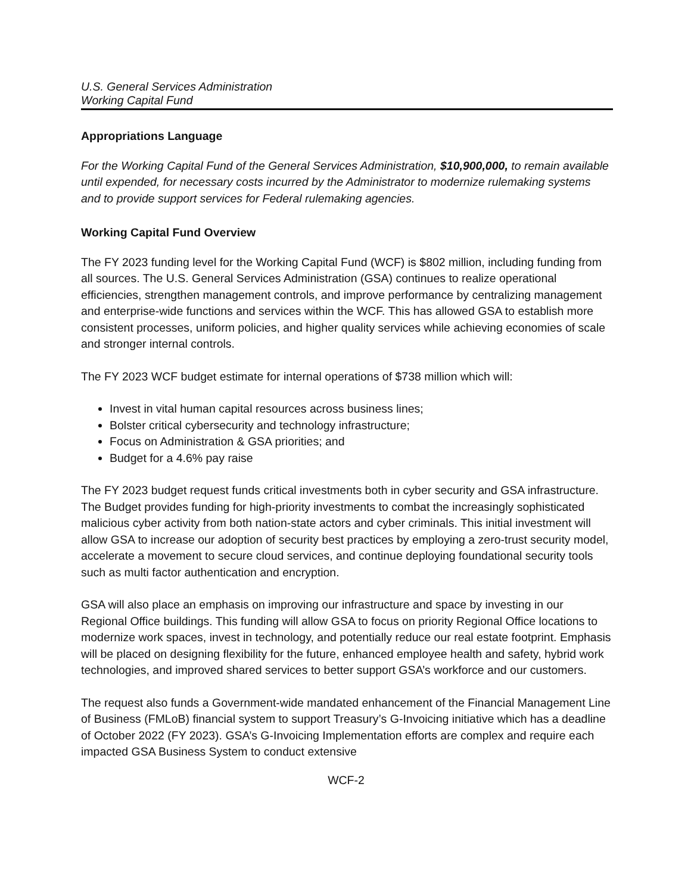U.S. General Services Administration
Working Capital Fund
Appropriations Language
For the Working Capital Fund of the General Services Administration, $10,900,000, to remain available until expended, for necessary costs incurred by the Administrator to modernize rulemaking systems and to provide support services for Federal rulemaking agencies.
Working Capital Fund Overview
The FY 2023 funding level for the Working Capital Fund (WCF) is $802 million, including funding from all sources. The U.S. General Services Administration (GSA) continues to realize operational efficiencies, strengthen management controls, and improve performance by centralizing management and enterprise-wide functions and services within the WCF. This has allowed GSA to establish more consistent processes, uniform policies, and higher quality services while achieving economies of scale and stronger internal controls.
The FY 2023 WCF budget estimate for internal operations of $738 million which will:
Invest in vital human capital resources across business lines;
Bolster critical cybersecurity and technology infrastructure;
Focus on Administration & GSA priorities; and
Budget for a 4.6% pay raise
The FY 2023 budget request funds critical investments both in cyber security and GSA infrastructure. The Budget provides funding for high-priority investments to combat the increasingly sophisticated malicious cyber activity from both nation-state actors and cyber criminals. This initial investment will allow GSA to increase our adoption of security best practices by employing a zero-trust security model, accelerate a movement to secure cloud services, and continue deploying foundational security tools such as multi factor authentication and encryption.
GSA will also place an emphasis on improving our infrastructure and space by investing in our Regional Office buildings. This funding will allow GSA to focus on priority Regional Office locations to modernize work spaces, invest in technology, and potentially reduce our real estate footprint. Emphasis will be placed on designing flexibility for the future, enhanced employee health and safety, hybrid work technologies, and improved shared services to better support GSA’s workforce and our customers.
The request also funds a Government-wide mandated enhancement of the Financial Management Line of Business (FMLoB) financial system to support Treasury’s G-Invoicing initiative which has a deadline of October 2022 (FY 2023). GSA’s G-Invoicing Implementation efforts are complex and require each impacted GSA Business System to conduct extensive
WCF-2